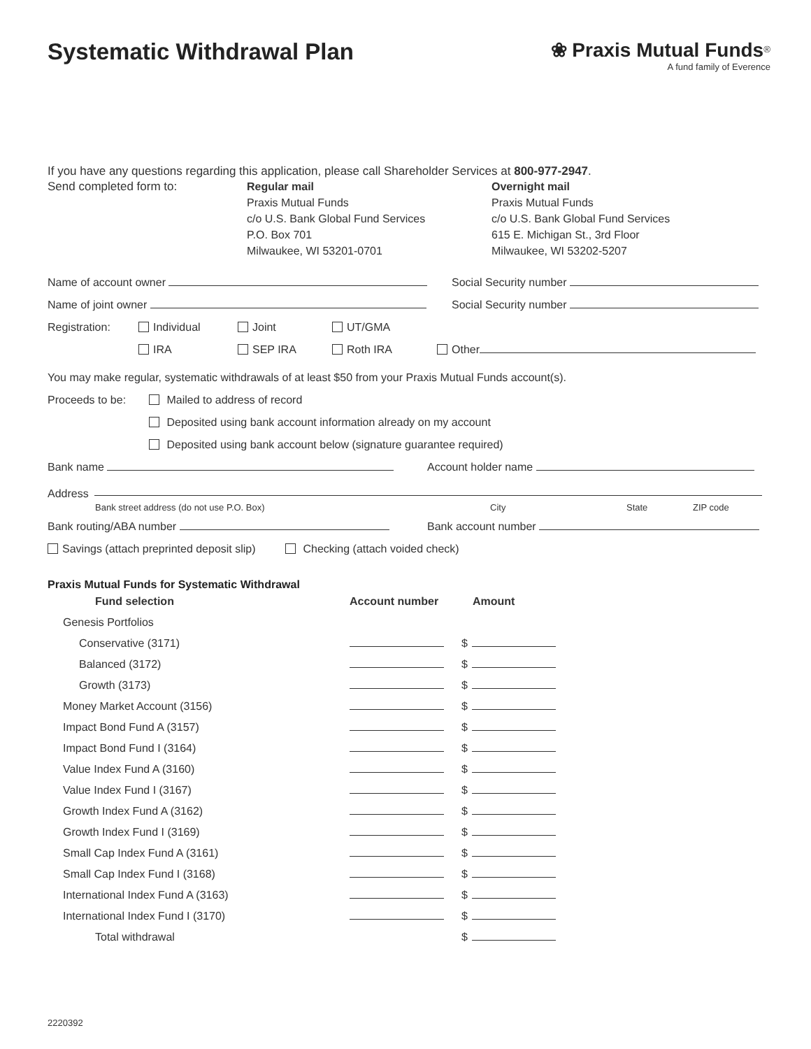Systematic Withdrawal Plan
❀ Praxis Mutual Funds<sup>®</sup>
A fund family of Everence
If you have any questions regarding this application, please call Shareholder Services at 800-977-2947.
Send completed form to: Regular mail
Praxis Mutual Funds
c/o U.S. Bank Global Fund Services
P.O. Box 701
Milwaukee, WI 53201-0701
Overnight mail
Praxis Mutual Funds
c/o U.S. Bank Global Fund Services
615 E. Michigan St., 3rd Floor
Milwaukee, WI 53202-5207
Name of account owner Social Security number
Name of joint owner Social Security number
Registration: Individual Joint UT/GMA
IRA SEP IRA Roth IRA Other
You may make regular, systematic withdrawals of at least $50 from your Praxis Mutual Funds account(s).
Proceeds to be: Mailed to address of record
Deposited using bank account information already on my account
Deposited using bank account below (signature guarantee required)
Bank name Account holder name
Address
Bank street address (do not use P.O. Box) City State ZIP code
Bank routing/ABA number Bank account number
Savings (attach preprinted deposit slip) Checking (attach voided check)
Praxis Mutual Funds for Systematic Withdrawal
| Fund selection | Account number | Amount |
| --- | --- | --- |
| Genesis Portfolios | | |
| Conservative (3171) | | $ |
| Balanced (3172) | | $ |
| Growth (3173) | | $ |
| Money Market Account (3156) | | $ |
| Impact Bond Fund A (3157) | | $ |
| Impact Bond Fund I (3164) | | $ |
| Value Index Fund A (3160) | | $ |
| Value Index Fund I (3167) | | $ |
| Growth Index Fund A (3162) | | $ |
| Growth Index Fund I (3169) | | $ |
| Small Cap Index Fund A (3161) | | $ |
| Small Cap Index Fund I (3168) | | $ |
| International Index Fund A (3163) | | $ |
| International Index Fund I (3170) | | $ |
| Total withdrawal | | $ |
2220392